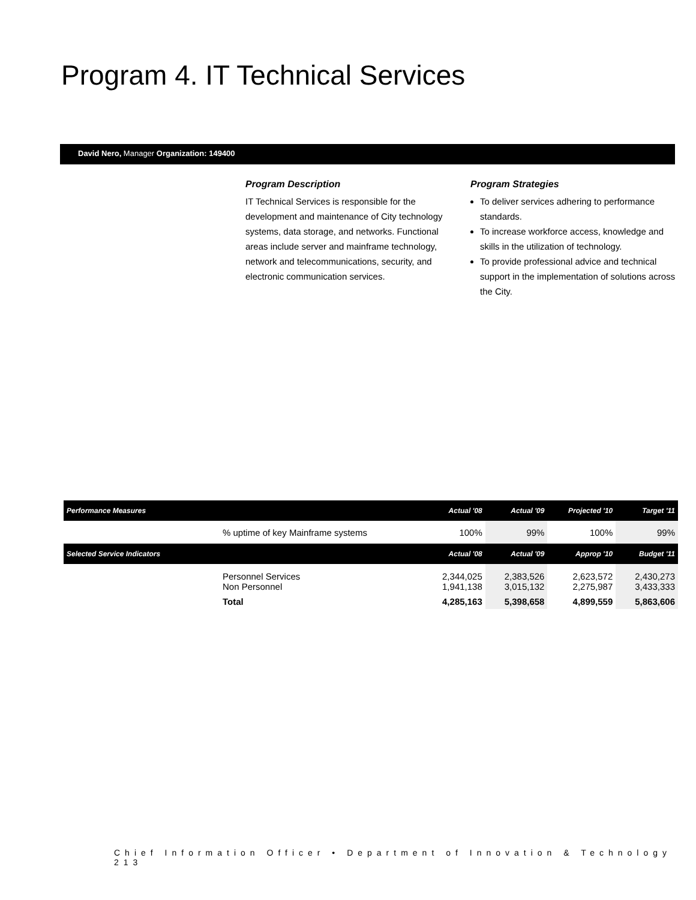Program 4. IT Technical Services
David Nero, Manager Organization: 149400
Program Description
IT Technical Services is responsible for the development and maintenance of City technology systems, data storage, and networks. Functional areas include server and mainframe technology, network and telecommunications, security, and electronic communication services.
Program Strategies
To deliver services adhering to performance standards.
To increase workforce access, knowledge and skills in the utilization of technology.
To provide professional advice and technical support in the implementation of solutions across the City.
| Performance Measures | | Actual '08 | Actual '09 | Projected '10 | Target '11 |
| --- | --- | --- | --- | --- | --- |
| | % uptime of key Mainframe systems | 100% | 99% | 100% | 99% |
| Selected Service Indicators | | Actual '08 | Actual '09 | Approp '10 | Budget '11 |
| | Personnel Services Non Personnel | 2,344,025 1,941,138 | 2,383,526 3,015,132 | 2,623,572 2,275,987 | 2,430,273 3,433,333 |
| | Total | 4,285,163 | 5,398,658 | 4,899,559 | 5,863,606 |
Chief Information Officer • Department of Innovation & Technology 213